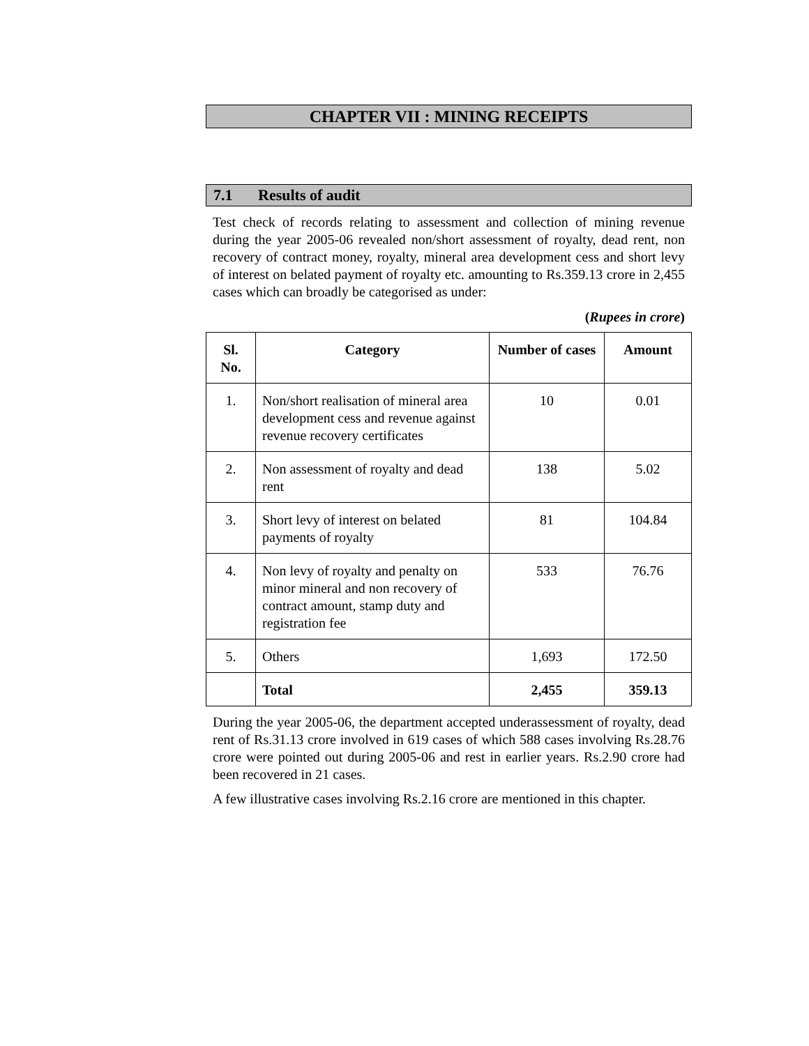CHAPTER VII : MINING RECEIPTS
7.1 Results of audit
Test check of records relating to assessment and collection of mining revenue during the year 2005-06 revealed non/short assessment of royalty, dead rent, non recovery of contract money, royalty, mineral area development cess and short levy of interest on belated payment of royalty etc. amounting to Rs.359.13 crore in 2,455 cases which can broadly be categorised as under:
(Rupees in crore)
| Sl. No. | Category | Number of cases | Amount |
| --- | --- | --- | --- |
| 1. | Non/short realisation of mineral area development cess and revenue against revenue recovery certificates | 10 | 0.01 |
| 2. | Non assessment of royalty and dead rent | 138 | 5.02 |
| 3. | Short levy of interest on belated payments of royalty | 81 | 104.84 |
| 4. | Non levy of royalty and penalty on minor mineral and non recovery of contract amount, stamp duty and registration fee | 533 | 76.76 |
| 5. | Others | 1,693 | 172.50 |
| | Total | 2,455 | 359.13 |
During the year 2005-06, the department accepted underassessment of royalty, dead rent of Rs.31.13 crore involved in 619 cases of which 588 cases involving Rs.28.76 crore were pointed out during 2005-06 and rest in earlier years. Rs.2.90 crore had been recovered in 21 cases.
A few illustrative cases involving Rs.2.16 crore are mentioned in this chapter.